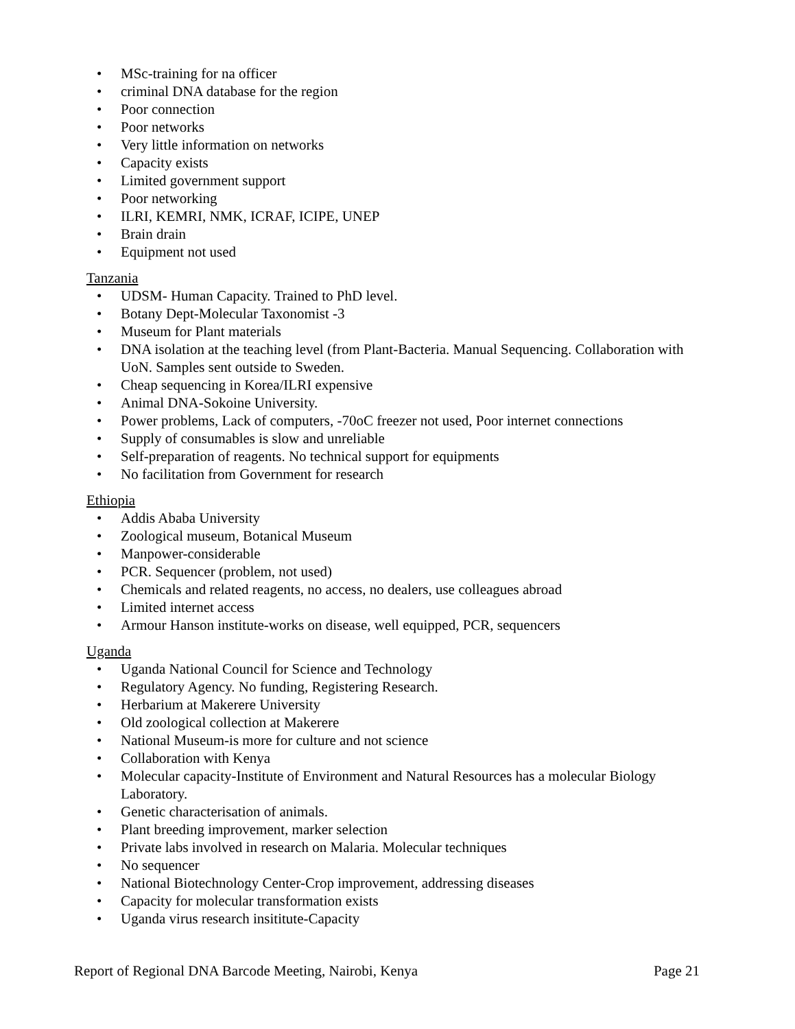• MSc-training for na officer
• criminal DNA database for the region
• Poor connection
• Poor networks
• Very little information on networks
• Capacity exists
• Limited government support
• Poor networking
• ILRI, KEMRI, NMK, ICRAF, ICIPE, UNEP
• Brain drain
• Equipment not used
Tanzania
• UDSM- Human Capacity. Trained to PhD level.
• Botany Dept-Molecular Taxonomist -3
• Museum for Plant materials
• DNA isolation at the teaching level (from Plant-Bacteria. Manual Sequencing. Collaboration with UoN. Samples sent outside to Sweden.
• Cheap sequencing in Korea/ILRI expensive
• Animal DNA-Sokoine University.
• Power problems, Lack of computers, -70oC freezer not used, Poor internet connections
• Supply of consumables is slow and unreliable
• Self-preparation of reagents. No technical support for equipments
• No facilitation from Government for research
Ethiopia
• Addis Ababa University
• Zoological museum, Botanical Museum
• Manpower-considerable
• PCR. Sequencer (problem, not used)
• Chemicals and related reagents, no access, no dealers, use colleagues abroad
• Limited internet access
• Armour Hanson institute-works on disease, well equipped, PCR, sequencers
Uganda
• Uganda National Council for Science and Technology
• Regulatory Agency. No funding, Registering Research.
• Herbarium at Makerere University
• Old zoological collection at Makerere
• National Museum-is more for culture and not science
• Collaboration with Kenya
• Molecular capacity-Institute of Environment and Natural Resources has a molecular Biology Laboratory.
• Genetic characterisation of animals.
• Plant breeding improvement, marker selection
• Private labs involved in research on Malaria. Molecular techniques
• No sequencer
• National Biotechnology Center-Crop improvement, addressing diseases
• Capacity for molecular transformation exists
• Uganda virus research insititute-Capacity
Report of Regional DNA Barcode Meeting, Nairobi, Kenya Page 21